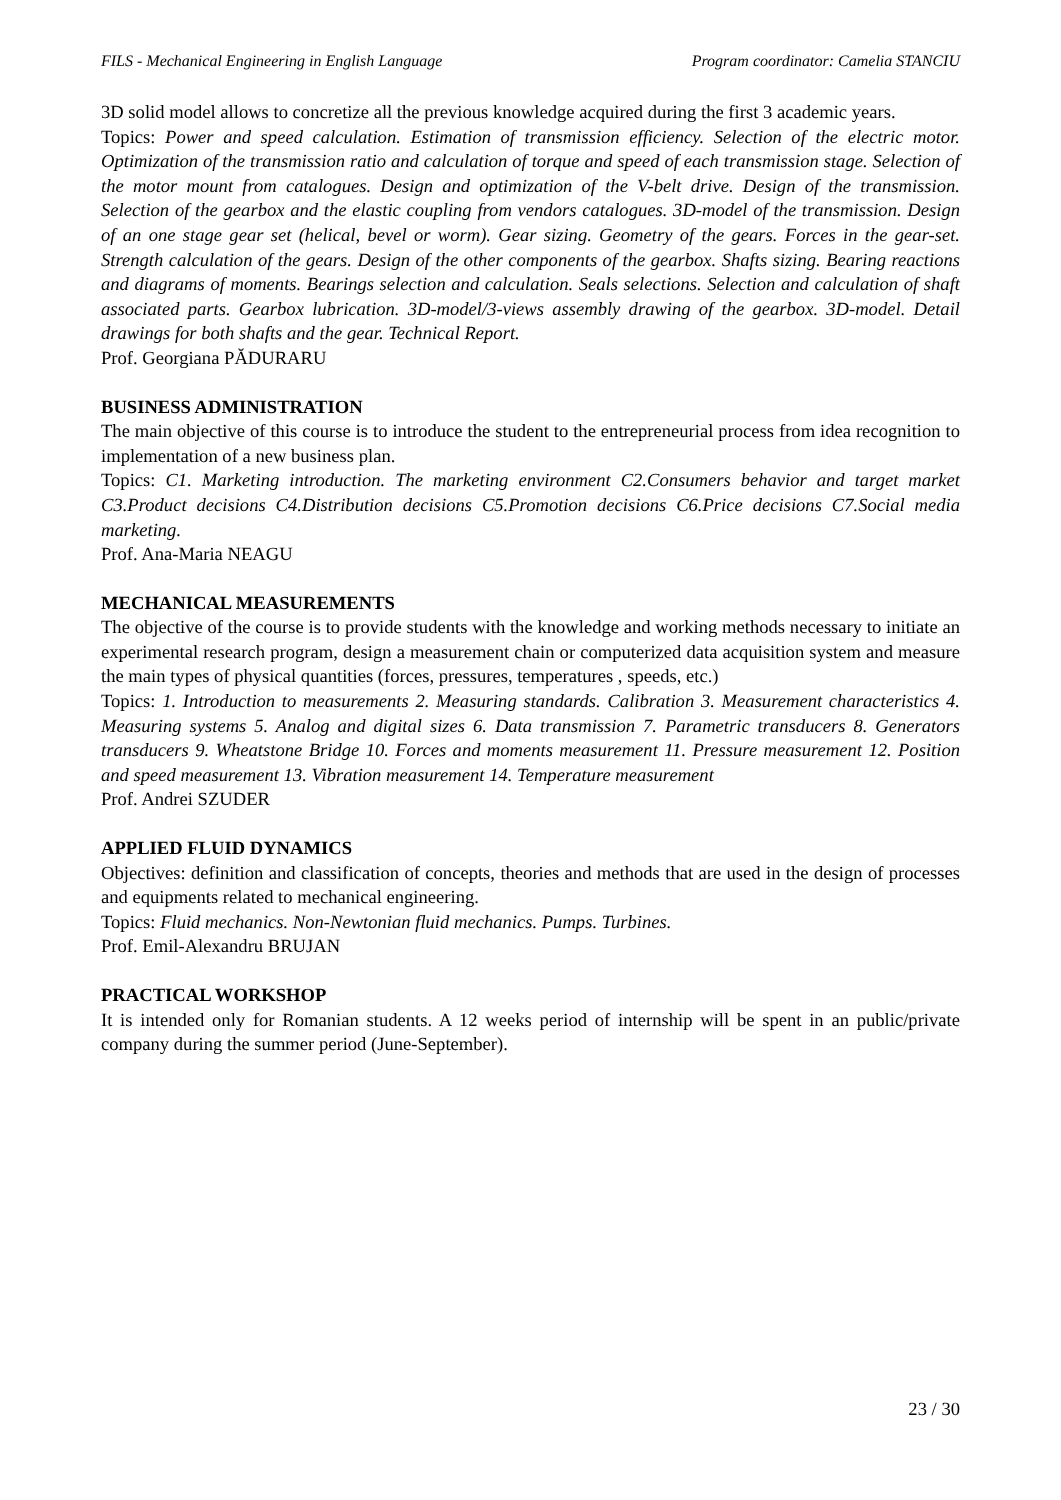FILS - Mechanical Engineering in English Language Program coordinator: Camelia STANCIU
3D solid model allows to concretize all the previous knowledge acquired during the first 3 academic years.
Topics: Power and speed calculation. Estimation of transmission efficiency. Selection of the electric motor. Optimization of the transmission ratio and calculation of torque and speed of each transmission stage. Selection of the motor mount from catalogues. Design and optimization of the V-belt drive. Design of the transmission. Selection of the gearbox and the elastic coupling from vendors catalogues. 3D-model of the transmission. Design of an one stage gear set (helical, bevel or worm). Gear sizing. Geometry of the gears. Forces in the gear-set. Strength calculation of the gears. Design of the other components of the gearbox. Shafts sizing. Bearing reactions and diagrams of moments. Bearings selection and calculation. Seals selections. Selection and calculation of shaft associated parts. Gearbox lubrication. 3D-model/3-views assembly drawing of the gearbox. 3D-model. Detail drawings for both shafts and the gear. Technical Report.
Prof. Georgiana PĂDURARU
BUSINESS ADMINISTRATION
The main objective of this course is to introduce the student to the entrepreneurial process from idea recognition to implementation of a new business plan.
Topics: C1. Marketing introduction. The marketing environment C2.Consumers behavior and target market C3.Product decisions C4.Distribution decisions C5.Promotion decisions C6.Price decisions C7.Social media marketing.
Prof. Ana-Maria NEAGU
MECHANICAL MEASUREMENTS
The objective of the course is to provide students with the knowledge and working methods necessary to initiate an experimental research program, design a measurement chain or computerized data acquisition system and measure the main types of physical quantities (forces, pressures, temperatures , speeds, etc.)
Topics: 1. Introduction to measurements 2. Measuring standards. Calibration 3. Measurement characteristics 4. Measuring systems 5. Analog and digital sizes 6. Data transmission 7. Parametric transducers 8. Generators transducers 9. Wheatstone Bridge 10. Forces and moments measurement 11. Pressure measurement 12. Position and speed measurement 13. Vibration measurement 14. Temperature measurement
Prof. Andrei SZUDER
APPLIED FLUID DYNAMICS
Objectives: definition and classification of concepts, theories and methods that are used in the design of processes and equipments related to mechanical engineering.
Topics: Fluid mechanics. Non-Newtonian fluid mechanics. Pumps. Turbines.
Prof. Emil-Alexandru BRUJAN
PRACTICAL WORKSHOP
It is intended only for Romanian students. A 12 weeks period of internship will be spent in an public/private company during the summer period (June-September).
23 / 30